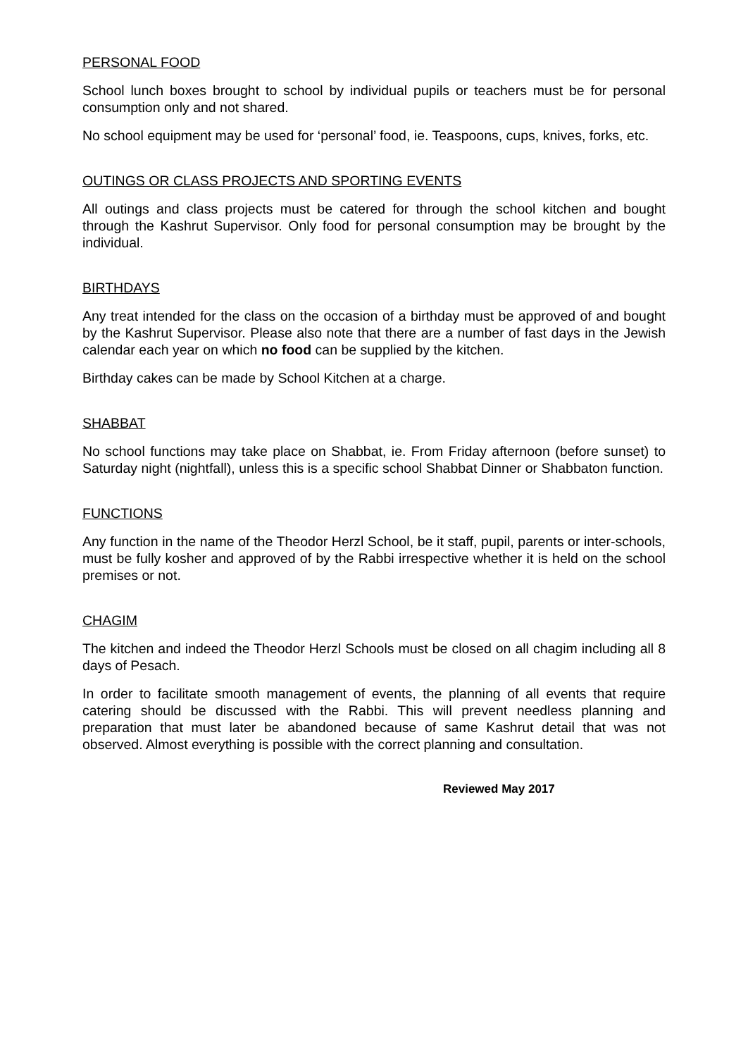PERSONAL FOOD
School lunch boxes brought to school by individual pupils or teachers must be for personal consumption only and not shared.
No school equipment may be used for ‘personal’ food, ie. Teaspoons, cups, knives, forks, etc.
OUTINGS OR CLASS PROJECTS AND SPORTING EVENTS
All outings and class projects must be catered for through the school kitchen and bought through the Kashrut Supervisor. Only food for personal consumption may be brought by the individual.
BIRTHDAYS
Any treat intended for the class on the occasion of a birthday must be approved of and bought by the Kashrut Supervisor. Please also note that there are a number of fast days in the Jewish calendar each year on which no food can be supplied by the kitchen.
Birthday cakes can be made by School Kitchen at a charge.
SHABBAT
No school functions may take place on Shabbat, ie. From Friday afternoon (before sunset) to Saturday night (nightfall), unless this is a specific school Shabbat Dinner or Shabbaton function.
FUNCTIONS
Any function in the name of the Theodor Herzl School, be it staff, pupil, parents or inter-schools, must be fully kosher and approved of by the Rabbi irrespective whether it is held on the school premises or not.
CHAGIM
The kitchen and indeed the Theodor Herzl Schools must be closed on all chagim including all 8 days of Pesach.
In order to facilitate smooth management of events, the planning of all events that require catering should be discussed with the Rabbi. This will prevent needless planning and preparation that must later be abandoned because of same Kashrut detail that was not observed. Almost everything is possible with the correct planning and consultation.
Reviewed May 2017